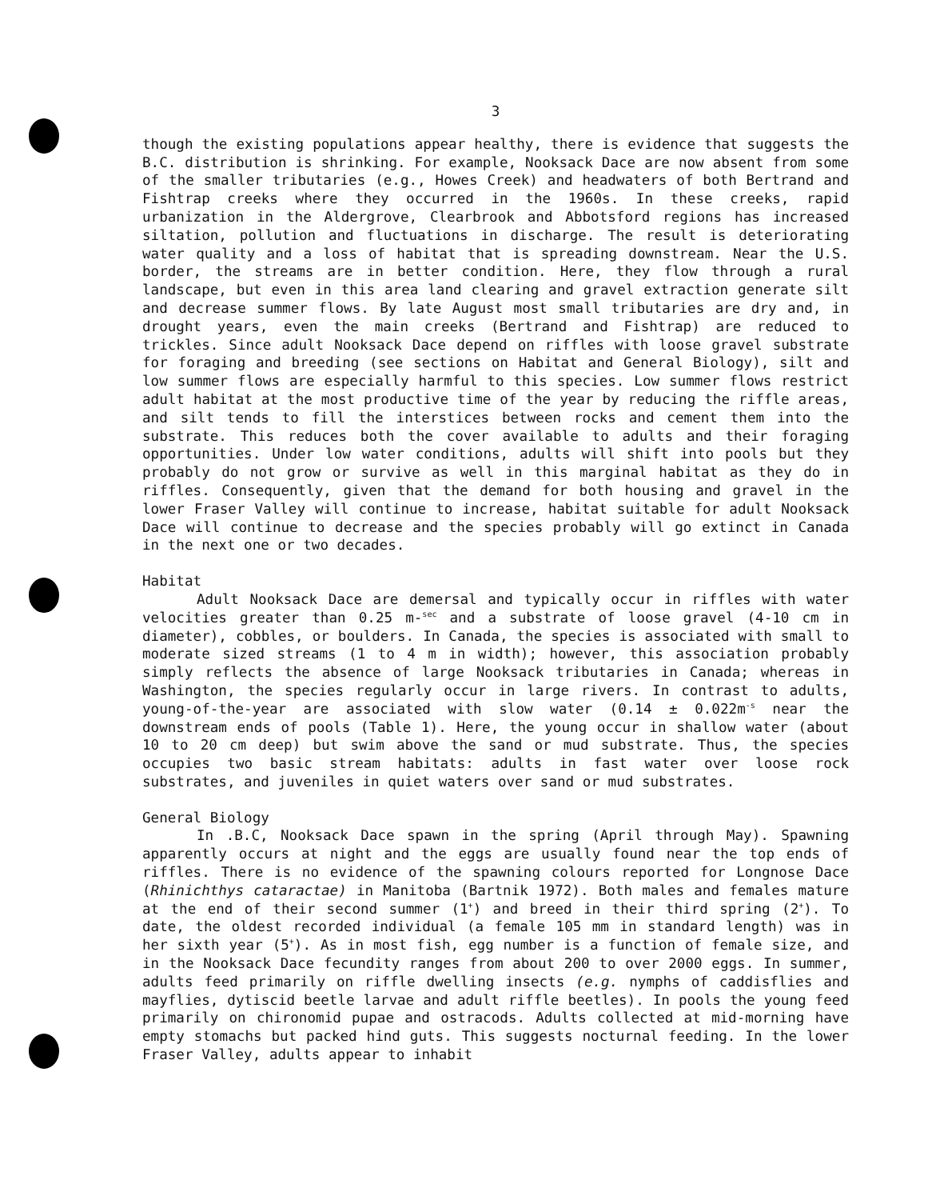3
though the existing populations appear healthy, there is evidence that suggests the B.C. distribution is shrinking. For example, Nooksack Dace are now absent from some of the smaller tributaries (e.g., Howes Creek) and headwaters of both Bertrand and Fishtrap creeks where they occurred in the 1960s. In these creeks, rapid urbanization in the Aldergrove, Clearbrook and Abbotsford regions has increased siltation, pollution and fluctuations in discharge. The result is deteriorating water quality and a loss of habitat that is spreading downstream. Near the U.S. border, the streams are in better condition. Here, they flow through a rural landscape, but even in this area land clearing and gravel extraction generate silt and decrease summer flows. By late August most small tributaries are dry and, in drought years, even the main creeks (Bertrand and Fishtrap) are reduced to trickles. Since adult Nooksack Dace depend on riffles with loose gravel substrate for foraging and breeding (see sections on Habitat and General Biology), silt and low summer flows are especially harmful to this species. Low summer flows restrict adult habitat at the most productive time of the year by reducing the riffle areas, and silt tends to fill the interstices between rocks and cement them into the substrate. This reduces both the cover available to adults and their foraging opportunities. Under low water conditions, adults will shift into pools but they probably do not grow or survive as well in this marginal habitat as they do in riffles. Consequently, given that the demand for both housing and gravel in the lower Fraser Valley will continue to increase, habitat suitable for adult Nooksack Dace will continue to decrease and the species probably will go extinct in Canada in the next one or two decades.
Habitat
Adult Nooksack Dace are demersal and typically occur in riffles with water velocities greater than 0.25 m-<sup>sec</sup> and a substrate of loose gravel (4-10 cm in diameter), cobbles, or boulders. In Canada, the species is associated with small to moderate sized streams (1 to 4 m in width); however, this association probably simply reflects the absence of large Nooksack tributaries in Canada; whereas in Washington, the species regularly occur in large rivers. In contrast to adults, young-of-the-year are associated with slow water (0.14 ± 0.022m<sup>-s</sup> near the downstream ends of pools (Table 1). Here, the young occur in shallow water (about 10 to 20 cm deep) but swim above the sand or mud substrate. Thus, the species occupies two basic stream habitats: adults in fast water over loose rock substrates, and juveniles in quiet waters over sand or mud substrates.
General Biology
In .B.C, Nooksack Dace spawn in the spring (April through May). Spawning apparently occurs at night and the eggs are usually found near the top ends of riffles. There is no evidence of the spawning colours reported for Longnose Dace (Rhinichthys cataractae) in Manitoba (Bartnik 1972). Both males and females mature at the end of their second summer (1<sup>+</sup>) and breed in their third spring (2<sup>+</sup>). To date, the oldest recorded individual (a female 105 mm in standard length) was in her sixth year (5<sup>+</sup>). As in most fish, egg number is a function of female size, and in the Nooksack Dace fecundity ranges from about 200 to over 2000 eggs. In summer, adults feed primarily on riffle dwelling insects (e.g. nymphs of caddisflies and mayflies, dytiscid beetle larvae and adult riffle beetles). In pools the young feed primarily on chironomid pupae and ostracods. Adults collected at mid-morning have empty stomachs but packed hind guts. This suggests nocturnal feeding. In the lower Fraser Valley, adults appear to inhabit